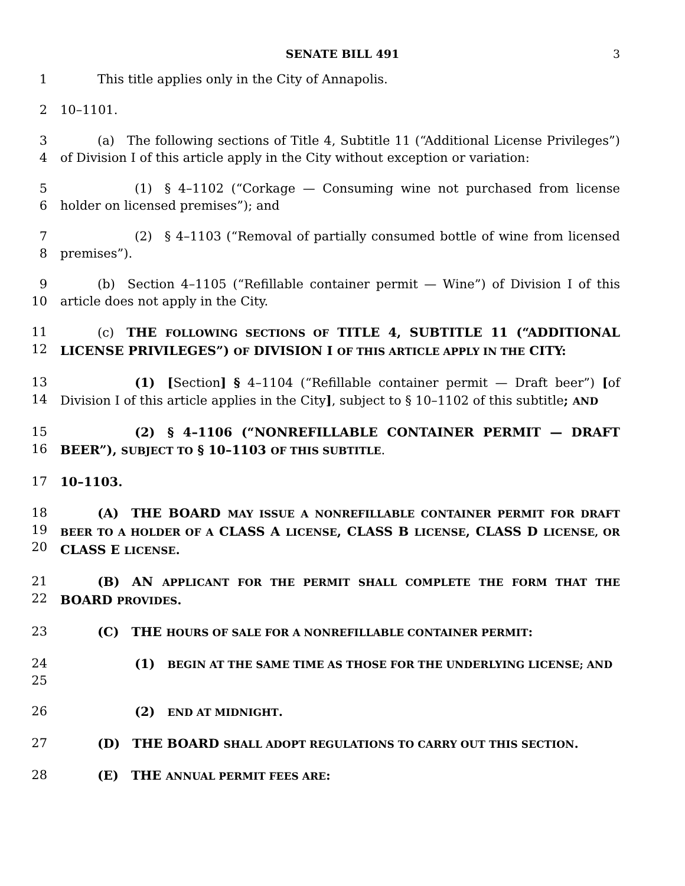SENATE BILL 491 3
1    This title applies only in the City of Annapolis.
2 10–1101.
3
4
   (a) The following sections of Title 4, Subtitle 11 (“Additional License Privileges”) of Division I of this article apply in the City without exception or variation:
5
6
      (1) § 4–1102 (“Corkage — Consuming wine not purchased from license holder on licensed premises”); and
7
8
      (2) § 4–1103 (“Removal of partially consumed bottle of wine from licensed premises”).
9
10
   (b) Section 4–1105 (“Refillable container permit — Wine”) of Division I of this article does not apply in the City.
11
12
   (c) THE FOLLOWING SECTIONS OF TITLE 4, SUBTITLE 11 (“ADDITIONAL LICENSE PRIVILEGES”) OF DIVISION I OF THIS ARTICLE APPLY IN THE CITY:
13
14
      (1) [Section] § 4–1104 (“Refillable container permit — Draft beer”) [of Division I of this article applies in the City], subject to § 10–1102 of this subtitle; AND
15
16
      (2) § 4–1106 (“NONREFILLABLE CONTAINER PERMIT — DRAFT BEER”), SUBJECT TO § 10–1103 OF THIS SUBTITLE.
17 10–1103.
18
19
20
   (A) THE BOARD MAY ISSUE A NONREFILLABLE CONTAINER PERMIT FOR DRAFT BEER TO A HOLDER OF A CLASS A LICENSE, CLASS B LICENSE, CLASS D LICENSE, OR CLASS E LICENSE.
21
22
   (B) AN APPLICANT FOR THE PERMIT SHALL COMPLETE THE FORM THAT THE BOARD PROVIDES.
23 (C) THE HOURS OF SALE FOR A NONREFILLABLE CONTAINER PERMIT:
24
25
      (1) BEGIN AT THE SAME TIME AS THOSE FOR THE UNDERLYING LICENSE; AND
26 (2) END AT MIDNIGHT.
27 (D) THE BOARD SHALL ADOPT REGULATIONS TO CARRY OUT THIS SECTION.
28 (E) THE ANNUAL PERMIT FEES ARE: